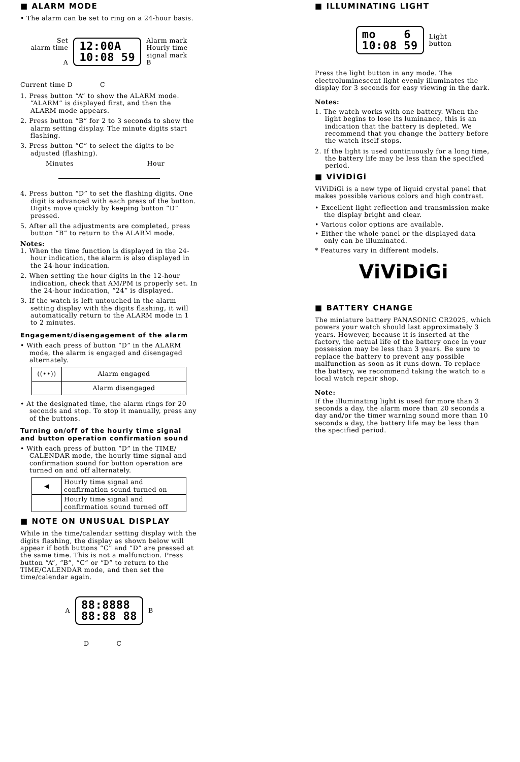■ ALARM MODE
• The alarm can be set to ring on a 24-hour basis.
Set
alarm time
A
12:00A
10:08 59
Alarm mark
Hourly time
signal mark
B
Current time D C
1. Press button “A” to show the ALARM mode. “ALARM” is displayed first, and then the ALARM mode appears.
2. Press button “B” for 2 to 3 seconds to show the alarm setting display. The minute digits start flashing.
3. Press button “C” to select the digits to be adjusted (flashing).
Minutes Hour
4. Press button “D” to set the flashing digits. One digit is advanced with each press of the button. Digits move quickly by keeping button “D” pressed.
5. After all the adjustments are completed, press button “B” to return to the ALARM mode.
Notes:
1. When the time function is displayed in the 24-hour indication, the alarm is also displayed in the 24-hour indication.
2. When setting the hour digits in the 12-hour indication, check that AM/PM is properly set. In the 24-hour indication, “24” is displayed.
3. If the watch is left untouched in the alarm setting display with the digits flashing, it will automatically return to the ALARM mode in 1 to 2 minutes.
Engagement/disengagement of the alarm
• With each press of button “D” in the ALARM mode, the alarm is engaged and disengaged alternately.
| ((••)) | Alarm engaged |
| | Alarm disengaged |
• At the designated time, the alarm rings for 20 seconds and stop. To stop it manually, press any of the buttons.
Turning on/off of the hourly time signal and button operation confirmation sound
• With each press of button “D” in the TIME/ CALENDAR mode, the hourly time signal and confirmation sound for button operation are turned on and off alternately.
| ◀ | Hourly time signal and confirmation sound turned on |
| | Hourly time signal and confirmation sound turned off |
■ NOTE ON UNUSUAL DISPLAY
While in the time/calendar setting display with the digits flashing, the display as shown below will appear if both buttons “C” and “D” are pressed at the same time. This is not a malfunction. Press button “A”, “B”, “C” or “D” to return to the TIME/CALENDAR mode, and then set the time/calendar again.
A
88:8888
88:88 88
B
D C
■ ILLUMINATING LIGHT
mo 6
10:08 59
Light
button
Press the light button in any mode. The electroluminescent light evenly illuminates the display for 3 seconds for easy viewing in the dark.
Notes:
1. The watch works with one battery. When the light begins to lose its luminance, this is an indication that the battery is depleted. We recommend that you change the battery before the watch itself stops.
2. If the light is used continuously for a long time, the battery life may be less than the specified period.
■ ViViDiGi
ViViDiGi is a new type of liquid crystal panel that makes possible various colors and high contrast.
• Excellent light reflection and transmission make the display bright and clear.
• Various color options are available.
• Either the whole panel or the displayed data only can be illuminated.
* Features vary in different models.
ViViDiGi
■ BATTERY CHANGE
The miniature battery PANASONIC CR2025, which powers your watch should last approximately 3 years. However, because it is inserted at the factory, the actual life of the battery once in your possession may be less than 3 years. Be sure to replace the battery to prevent any possible malfunction as soon as it runs down. To replace the battery, we recommend taking the watch to a local watch repair shop.
Note:
If the illuminating light is used for more than 3 seconds a day, the alarm more than 20 seconds a day and/or the timer warning sound more than 10 seconds a day, the battery life may be less than the specified period.